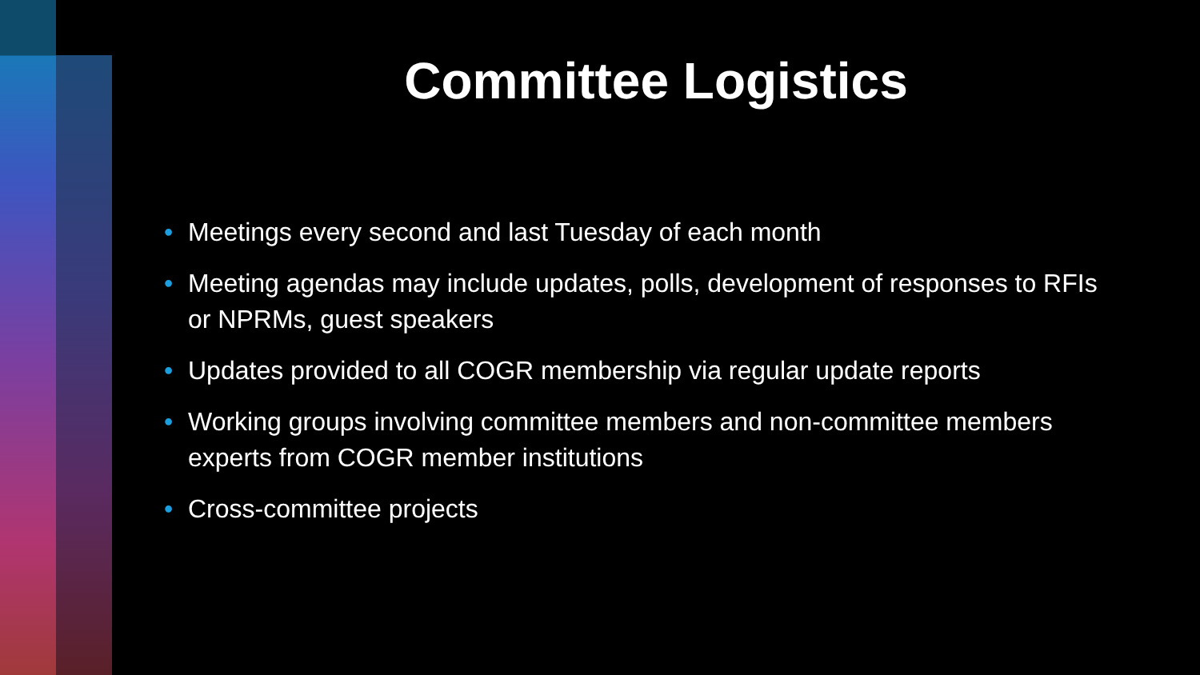Committee Logistics
• Meetings every second and last Tuesday of each month
• Meeting agendas may include updates, polls, development of responses to RFIs or NPRMs, guest speakers
• Updates provided to all COGR membership via regular update reports
• Working groups involving committee members and non-committee members experts from COGR member institutions
• Cross-committee projects